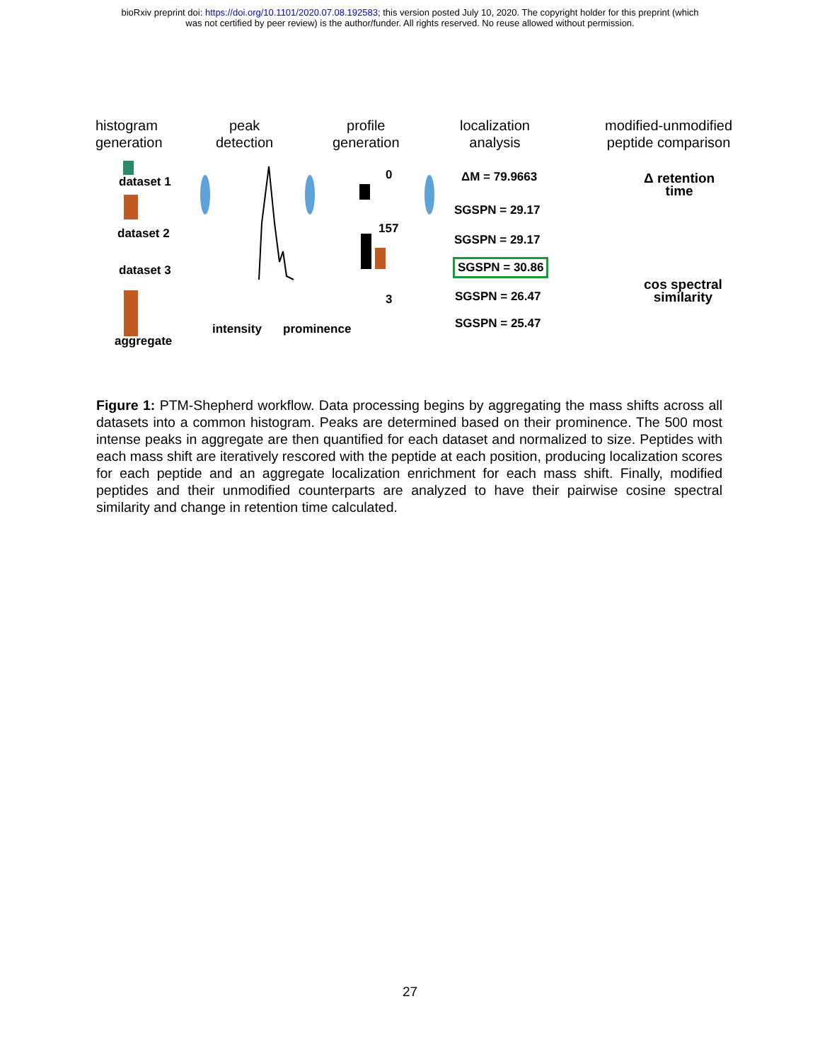bioRxiv preprint doi: https://doi.org/10.1101/2020.07.08.192583; this version posted July 10, 2020. The copyright holder for this preprint (which
was not certified by peer review) is the author/funder. All rights reserved. No reuse allowed without permission.
histogram
generation
peak
detection
profile
generation
localization
analysis
modified-unmodified
peptide comparison
dataset 1
dataset 2
dataset 3
aggregate
intensity prominence
0
157
3
ΔM = 79.9663
SGSPN = 29.17
SGSPN = 29.17
SGSPN = 30.86
SGSPN = 26.47
SGSPN = 25.47
Δ retention
time
cos spectral
similarity
Figure 1: PTM-Shepherd workflow. Data processing begins by aggregating the mass shifts across all datasets into a common histogram. Peaks are determined based on their prominence. The 500 most intense peaks in aggregate are then quantified for each dataset and normalized to size. Peptides with each mass shift are iteratively rescored with the peptide at each position, producing localization scores for each peptide and an aggregate localization enrichment for each mass shift. Finally, modified peptides and their unmodified counterparts are analyzed to have their pairwise cosine spectral similarity and change in retention time calculated.
27